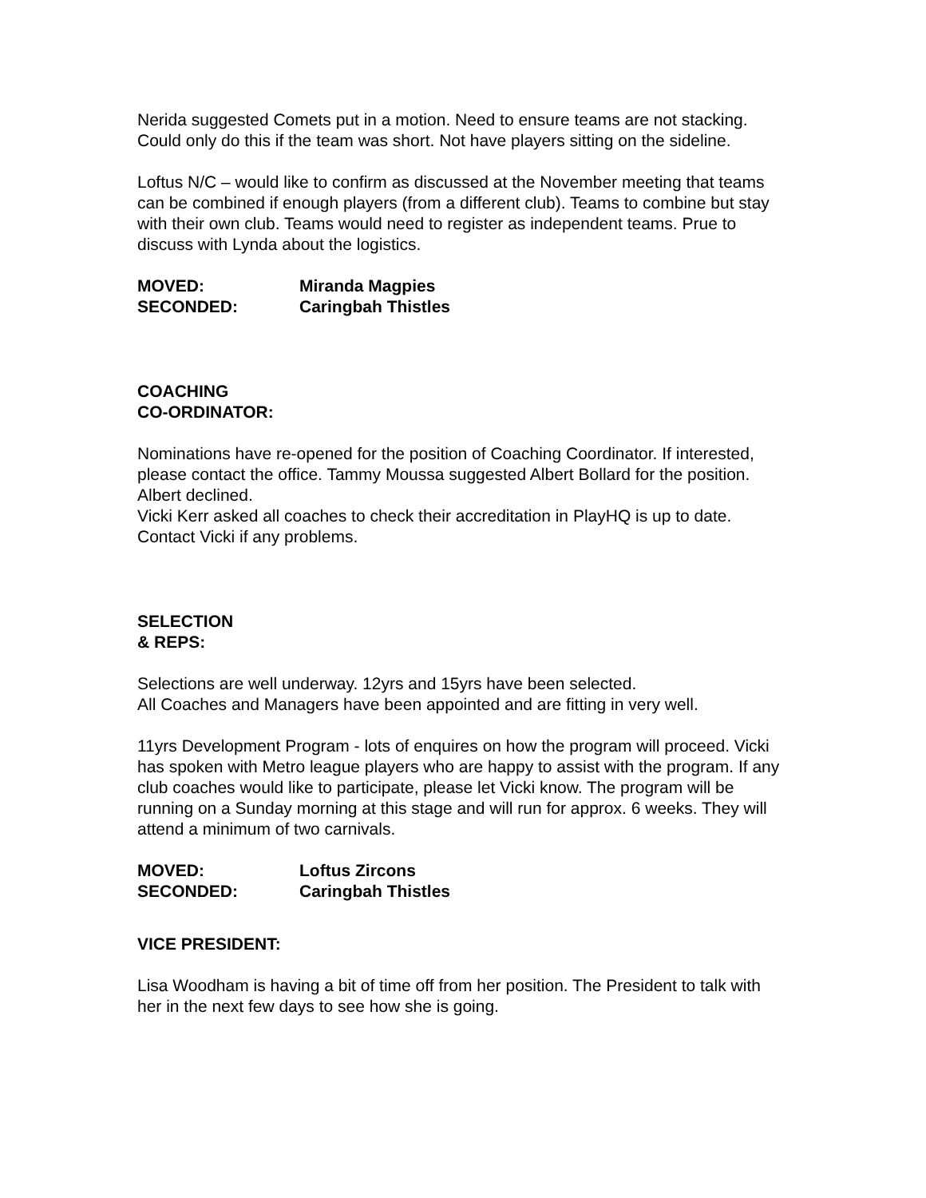Nerida suggested Comets put in a motion. Need to ensure teams are not stacking. Could only do this if the team was short. Not have players sitting on the sideline.
Loftus N/C – would like to confirm as discussed at the November meeting that teams can be combined if enough players (from a different club). Teams to combine but stay with their own club. Teams would need to register as independent teams. Prue to discuss with Lynda about the logistics.
MOVED: Miranda Magpies
SECONDED: Caringbah Thistles
COACHING
CO-ORDINATOR:
Nominations have re-opened for the position of Coaching Coordinator. If interested, please contact the office. Tammy Moussa suggested Albert Bollard for the position. Albert declined.
Vicki Kerr asked all coaches to check their accreditation in PlayHQ is up to date. Contact Vicki if any problems.
SELECTION
& REPS:
Selections are well underway. 12yrs and 15yrs have been selected.
All Coaches and Managers have been appointed and are fitting in very well.
11yrs Development Program - lots of enquires on how the program will proceed. Vicki has spoken with Metro league players who are happy to assist with the program. If any club coaches would like to participate, please let Vicki know. The program will be running on a Sunday morning at this stage and will run for approx. 6 weeks. They will attend a minimum of two carnivals.
MOVED: Loftus Zircons
SECONDED: Caringbah Thistles
VICE PRESIDENT:
Lisa Woodham is having a bit of time off from her position. The President to talk with her in the next few days to see how she is going.